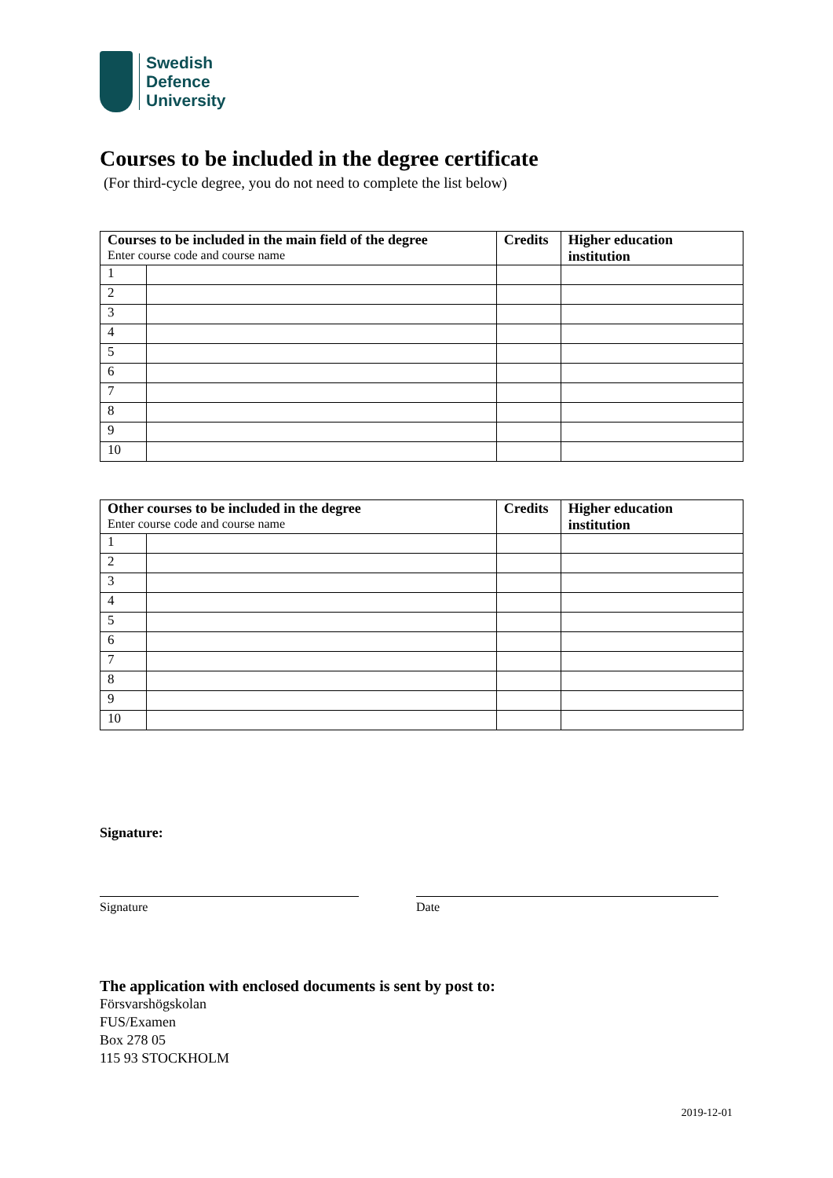Swedish
Defence
University
Courses to be included in the degree certificate
(For third-cycle degree, you do not need to complete the list below)
| Courses to be included in the main field of the degree Enter course code and course name | | Credits | Higher education institution |
| --- | --- | --- | --- |
| 1 | | | |
| 2 | | | |
| 3 | | | |
| 4 | | | |
| 5 | | | |
| 6 | | | |
| 7 | | | |
| 8 | | | |
| 9 | | | |
| 10 | | | |
| Other courses to be included in the degree Enter course code and course name | | Credits | Higher education institution |
| --- | --- | --- | --- |
| 1 | | | |
| 2 | | | |
| 3 | | | |
| 4 | | | |
| 5 | | | |
| 6 | | | |
| 7 | | | |
| 8 | | | |
| 9 | | | |
| 10 | | | |
Signature:
Signature Date
The application with enclosed documents is sent by post to:
Försvarshögskolan
FUS/Examen
Box 278 05
115 93 STOCKHOLM
2019-12-01